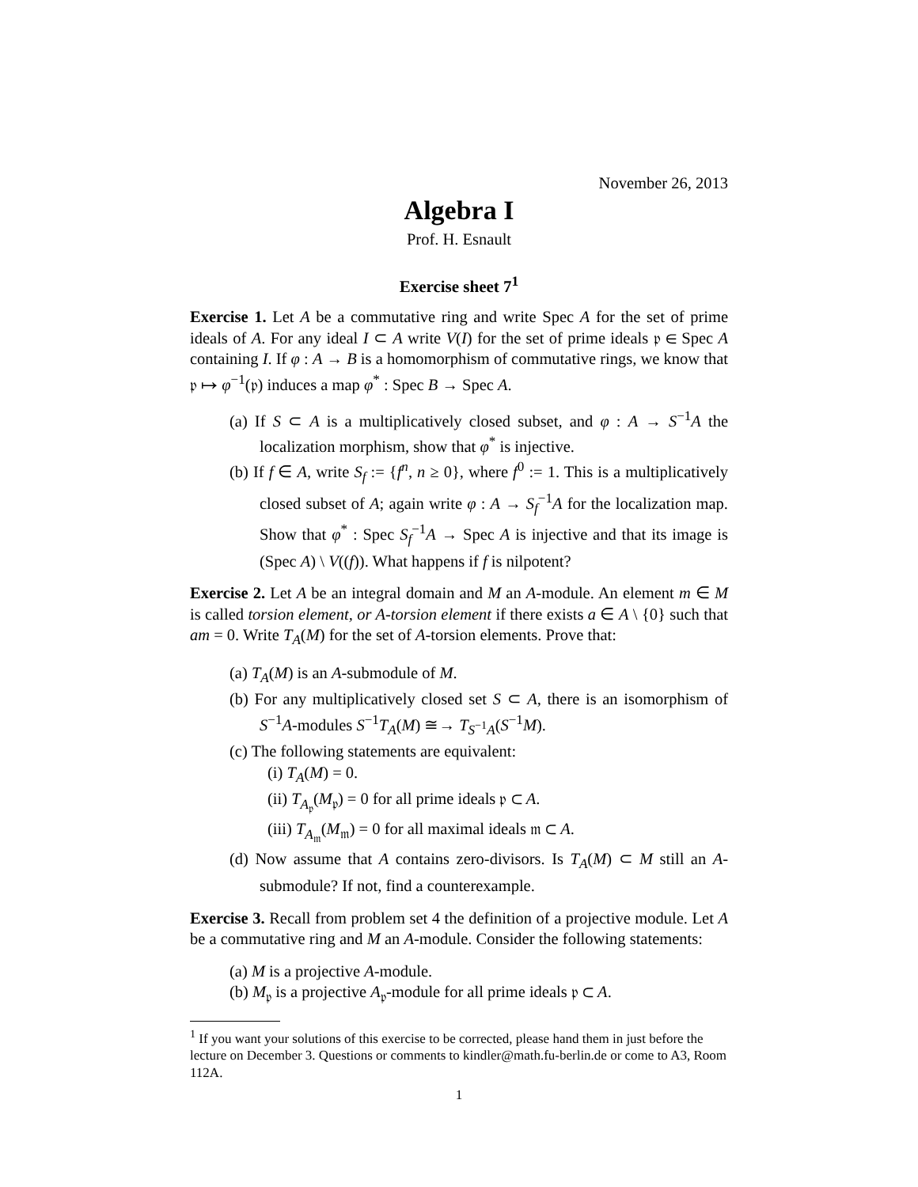November 26, 2013
Algebra I
Prof. H. Esnault
Exercise sheet 7<sup>1</sup>
Exercise 1. Let A be a commutative ring and write Spec A for the set of prime ideals of A. For any ideal I ⊂ A write V(I) for the set of prime ideals 𝔭 ∈ Spec A containing I. If φ : A → B is a homomorphism of commutative rings, we know that 𝔭 ↦ φ<sup>−1</sup>(𝔭) induces a map φ<sup>*</sup> : Spec B → Spec A.
(a) If S ⊂ A is a multiplicatively closed subset, and φ : A → S<sup>−1</sup>A the localization morphism, show that φ<sup>*</sup> is injective.
(b) If f ∈ A, write S<sub>f</sub> := {f<sup>n</sup>, n ≥ 0}, where f<sup>0</sup> := 1. This is a multiplicatively closed subset of A; again write φ : A → S<sub>f</sub><sup>−1</sup>A for the localization map. Show that φ<sup>*</sup> : Spec S<sub>f</sub><sup>−1</sup>A → Spec A is injective and that its image is (Spec A) \ V((f)). What happens if f is nilpotent?
Exercise 2. Let A be an integral domain and M an A-module. An element m ∈ M is called torsion element, or A-torsion element if there exists a ∈ A \ {0} such that am = 0. Write T<sub>A</sub>(M) for the set of A-torsion elements. Prove that:
(a) T<sub>A</sub>(M) is an A-submodule of M.
(b) For any multiplicatively closed set S ⊂ A, there is an isomorphism of S<sup>−1</sup>A-modules S<sup>−1</sup>T<sub>A</sub>(M) ≅→ T<sub>S<sup>−1</sup>A</sub>(S<sup>−1</sup>M).
(c) The following statements are equivalent:
(i) T<sub>A</sub>(M) = 0.
(ii) T<sub>A<sub>𝔭</sub></sub>(M<sub>𝔭</sub>) = 0 for all prime ideals 𝔭 ⊂ A.
(iii) T<sub>A<sub>𝔪</sub></sub>(M<sub>𝔪</sub>) = 0 for all maximal ideals 𝔪 ⊂ A.
(d) Now assume that A contains zero-divisors. Is T<sub>A</sub>(M) ⊂ M still an A-submodule? If not, find a counterexample.
Exercise 3. Recall from problem set 4 the definition of a projective module. Let A be a commutative ring and M an A-module. Consider the following statements:
(a) M is a projective A-module.
(b) M<sub>𝔭</sub> is a projective A<sub>𝔭</sub>-module for all prime ideals 𝔭 ⊂ A.
<sup>1</sup> If you want your solutions of this exercise to be corrected, please hand them in just before the lecture on December 3. Questions or comments to kindler@math.fu-berlin.de or come to A3, Room 112A.
1